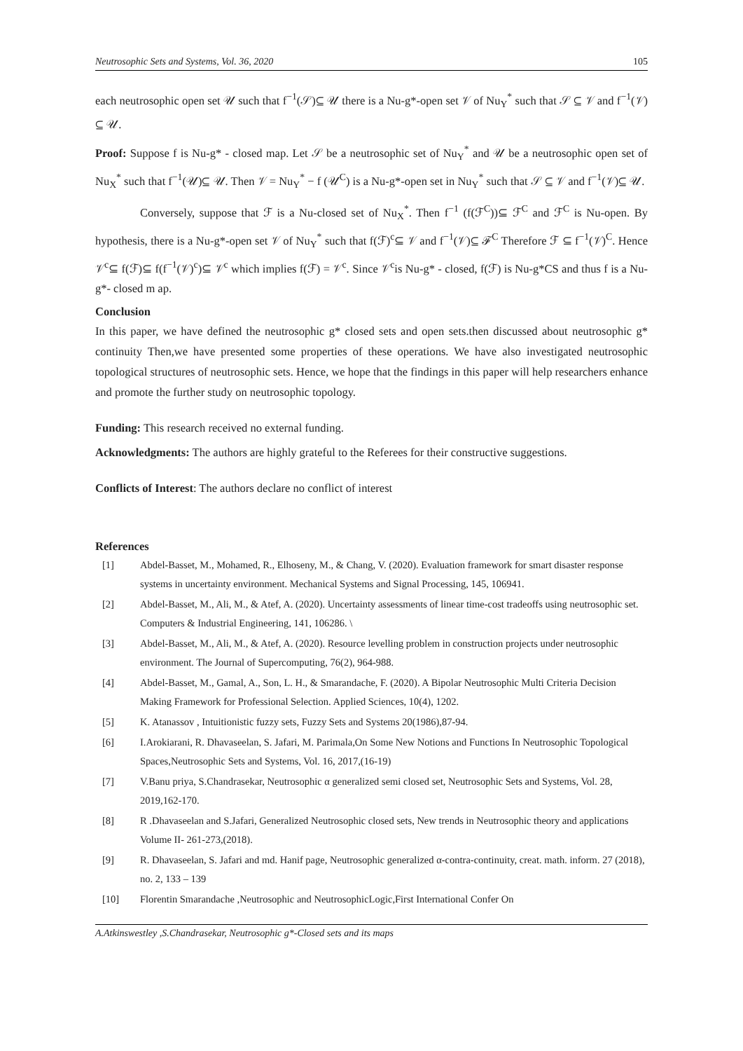Neutrosophic Sets and Systems, Vol. 36, 2020 105
each neutrosophic open set 𝒰 such that f<sup>−1</sup>(𝒮)⊆ 𝒰 there is a Nu-g*-open set 𝒱 of Nu<sub>Y</sub><sup>*</sup> such that 𝒮 ⊆ 𝒱 and f<sup>−1</sup>(𝒱) ⊆ 𝒰.
Proof: Suppose f is Nu-g* - closed map. Let 𝒮 be a neutrosophic set of Nu<sub>Y</sub><sup>*</sup> and 𝒰 be a neutrosophic open set of Nu<sub>X</sub><sup>*</sup> such that f<sup>−1</sup>(𝒰)⊆ 𝒰. Then 𝒱 = Nu<sub>Y</sub><sup>*</sup> − f (𝒰<sup>C</sup>) is a Nu-g*-open set in Nu<sub>Y</sub><sup>*</sup> such that 𝒮 ⊆ 𝒱 and f<sup>−1</sup>(𝒱)⊆ 𝒰.
Conversely, suppose that ℱ is a Nu-closed set of Nu<sub>X</sub><sup>*</sup>. Then f<sup>−1</sup> (f(ℱ<sup>C</sup>))⊆ ℱ<sup>C</sup> and ℱ<sup>C</sup> is Nu-open. By hypothesis, there is a Nu-g*-open set 𝒱 of Nu<sub>Y</sub><sup>*</sup> such that f(ℱ)<sup>c</sup>⊆ 𝒱 and f<sup>−1</sup>(𝒱)⊆ ℱ<sup>C</sup> Therefore ℱ ⊆ f<sup>−1</sup>(𝒱)<sup>C</sup>. Hence 𝒱<sup>c</sup>⊆ f(ℱ)⊆ f(f<sup>−1</sup>(𝒱)<sup>c</sup>)⊆ 𝒱<sup>c</sup> which implies f(ℱ) = 𝒱<sup>c</sup>. Since 𝒱<sup>c</sup>is Nu-g* - closed, f(ℱ) is Nu-g*CS and thus f is a Nu-g*- closed m ap.
Conclusion
In this paper, we have defined the neutrosophic g* closed sets and open sets.then discussed about neutrosophic g* continuity Then,we have presented some properties of these operations. We have also investigated neutrosophic topological structures of neutrosophic sets. Hence, we hope that the findings in this paper will help researchers enhance and promote the further study on neutrosophic topology.
Funding: This research received no external funding.
Acknowledgments: The authors are highly grateful to the Referees for their constructive suggestions.
Conflicts of Interest: The authors declare no conflict of interest
References
[1] Abdel-Basset, M., Mohamed, R., Elhoseny, M., & Chang, V. (2020). Evaluation framework for smart disaster response systems in uncertainty environment. Mechanical Systems and Signal Processing, 145, 106941.
[2] Abdel-Basset, M., Ali, M., & Atef, A. (2020). Uncertainty assessments of linear time-cost tradeoffs using neutrosophic set. Computers & Industrial Engineering, 141, 106286. \
[3] Abdel-Basset, M., Ali, M., & Atef, A. (2020). Resource levelling problem in construction projects under neutrosophic environment. The Journal of Supercomputing, 76(2), 964-988.
[4] Abdel-Basset, M., Gamal, A., Son, L. H., & Smarandache, F. (2020). A Bipolar Neutrosophic Multi Criteria Decision Making Framework for Professional Selection. Applied Sciences, 10(4), 1202.
[5] K. Atanassov , Intuitionistic fuzzy sets, Fuzzy Sets and Systems 20(1986),87-94.
[6] I.Arokiarani, R. Dhavaseelan, S. Jafari, M. Parimala,On Some New Notions and Functions In Neutrosophic Topological Spaces,Neutrosophic Sets and Systems, Vol. 16, 2017,(16-19)
[7] V.Banu priya, S.Chandrasekar, Neutrosophic α generalized semi closed set, Neutrosophic Sets and Systems, Vol. 28, 2019,162-170.
[8] R .Dhavaseelan and S.Jafari, Generalized Neutrosophic closed sets, New trends in Neutrosophic theory and applications Volume II- 261-273,(2018).
[9] R. Dhavaseelan, S. Jafari and md. Hanif page, Neutrosophic generalized α-contra-continuity, creat. math. inform. 27 (2018), no. 2, 133 – 139
[10] Florentin Smarandache ,Neutrosophic and NeutrosophicLogic,First International Confer On
A.Atkinswestley ,S.Chandrasekar, Neutrosophic g*-Closed sets and its maps